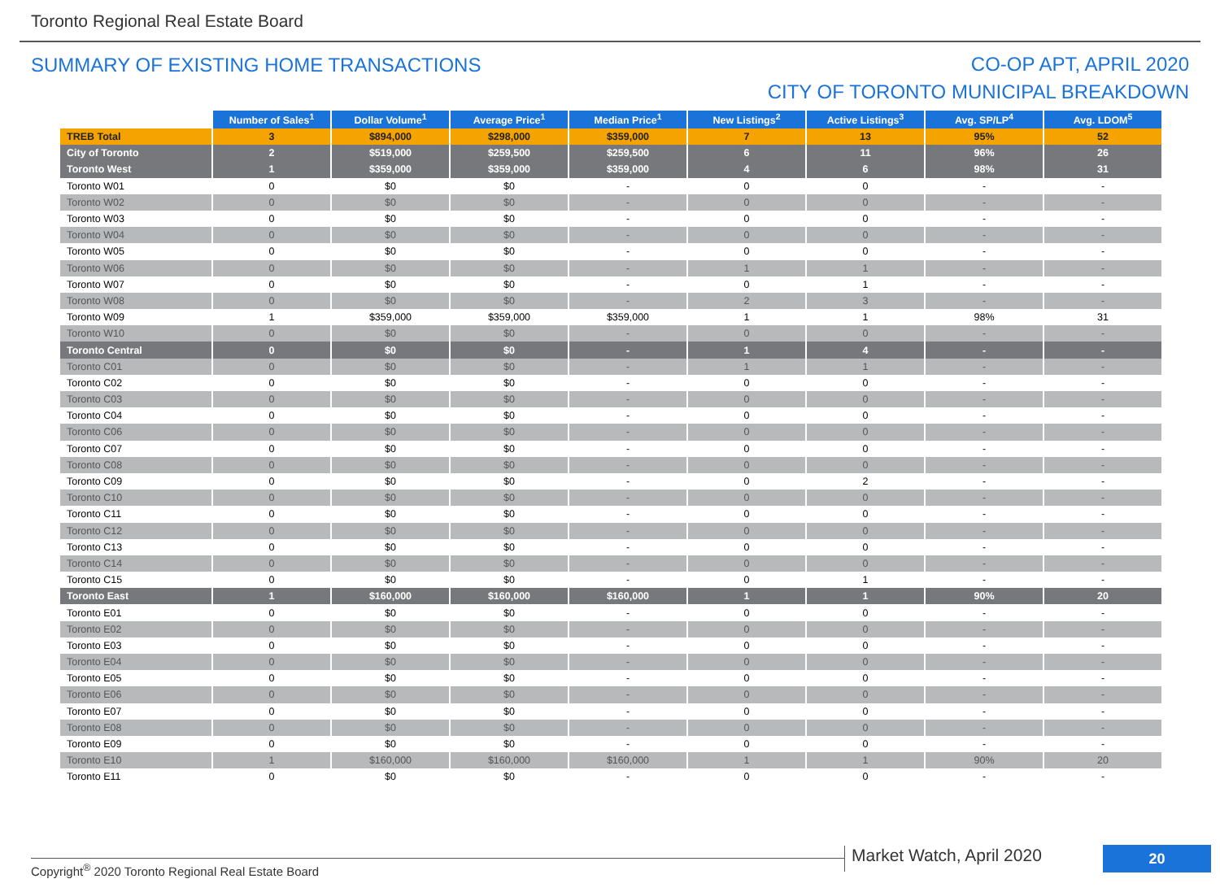Toronto Regional Real Estate Board
SUMMARY OF EXISTING HOME TRANSACTIONS
CO-OP APT, APRIL 2020
CITY OF TORONTO MUNICIPAL BREAKDOWN
| | Number of Sales<sup>1</sup> | Dollar Volume<sup>1</sup> | Average Price<sup>1</sup> | Median Price<sup>1</sup> | New Listings<sup>2</sup> | Active Listings<sup>3</sup> | Avg. SP/LP<sup>4</sup> | Avg. LDOM<sup>5</sup> |
| --- | --- | --- | --- | --- | --- | --- | --- | --- |
| TREB Total | 3 | $894,000 | $298,000 | $359,000 | 7 | 13 | 95% | 52 |
| City of Toronto | 2 | $519,000 | $259,500 | $259,500 | 6 | 11 | 96% | 26 |
| Toronto West | 1 | $359,000 | $359,000 | $359,000 | 4 | 6 | 98% | 31 |
| Toronto W01 | 0 | $0 | $0 | - | 0 | 0 | - | - |
| Toronto W02 | 0 | $0 | $0 | - | 0 | 0 | - | - |
| Toronto W03 | 0 | $0 | $0 | - | 0 | 0 | - | - |
| Toronto W04 | 0 | $0 | $0 | - | 0 | 0 | - | - |
| Toronto W05 | 0 | $0 | $0 | - | 0 | 0 | - | - |
| Toronto W06 | 0 | $0 | $0 | - | 1 | 1 | - | - |
| Toronto W07 | 0 | $0 | $0 | - | 0 | 1 | - | - |
| Toronto W08 | 0 | $0 | $0 | - | 2 | 3 | - | - |
| Toronto W09 | 1 | $359,000 | $359,000 | $359,000 | 1 | 1 | 98% | 31 |
| Toronto W10 | 0 | $0 | $0 | - | 0 | 0 | - | - |
| Toronto Central | 0 | $0 | $0 | - | 1 | 4 | - | - |
| Toronto C01 | 0 | $0 | $0 | - | 1 | 1 | - | - |
| Toronto C02 | 0 | $0 | $0 | - | 0 | 0 | - | - |
| Toronto C03 | 0 | $0 | $0 | - | 0 | 0 | - | - |
| Toronto C04 | 0 | $0 | $0 | - | 0 | 0 | - | - |
| Toronto C06 | 0 | $0 | $0 | - | 0 | 0 | - | - |
| Toronto C07 | 0 | $0 | $0 | - | 0 | 0 | - | - |
| Toronto C08 | 0 | $0 | $0 | - | 0 | 0 | - | - |
| Toronto C09 | 0 | $0 | $0 | - | 0 | 2 | - | - |
| Toronto C10 | 0 | $0 | $0 | - | 0 | 0 | - | - |
| Toronto C11 | 0 | $0 | $0 | - | 0 | 0 | - | - |
| Toronto C12 | 0 | $0 | $0 | - | 0 | 0 | - | - |
| Toronto C13 | 0 | $0 | $0 | - | 0 | 0 | - | - |
| Toronto C14 | 0 | $0 | $0 | - | 0 | 0 | - | - |
| Toronto C15 | 0 | $0 | $0 | - | 0 | 1 | - | - |
| Toronto East | 1 | $160,000 | $160,000 | $160,000 | 1 | 1 | 90% | 20 |
| Toronto E01 | 0 | $0 | $0 | - | 0 | 0 | - | - |
| Toronto E02 | 0 | $0 | $0 | - | 0 | 0 | - | - |
| Toronto E03 | 0 | $0 | $0 | - | 0 | 0 | - | - |
| Toronto E04 | 0 | $0 | $0 | - | 0 | 0 | - | - |
| Toronto E05 | 0 | $0 | $0 | - | 0 | 0 | - | - |
| Toronto E06 | 0 | $0 | $0 | - | 0 | 0 | - | - |
| Toronto E07 | 0 | $0 | $0 | - | 0 | 0 | - | - |
| Toronto E08 | 0 | $0 | $0 | - | 0 | 0 | - | - |
| Toronto E09 | 0 | $0 | $0 | - | 0 | 0 | - | - |
| Toronto E10 | 1 | $160,000 | $160,000 | $160,000 | 1 | 1 | 90% | 20 |
| Toronto E11 | 0 | $0 | $0 | - | 0 | 0 | - | - |
Copyright<sup>®</sup> 2020 Toronto Regional Real Estate Board
Market Watch, April 2020 20